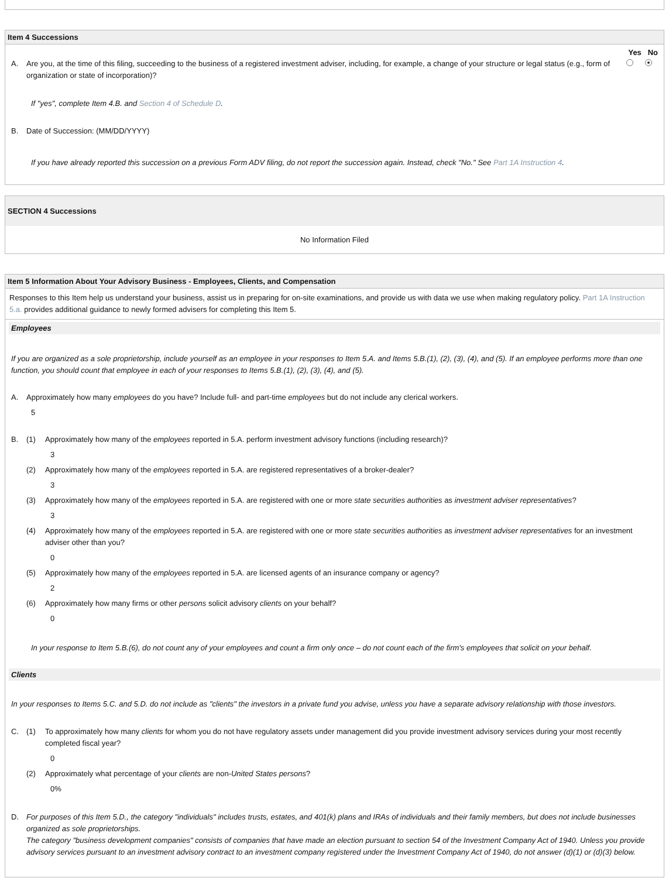Item 4 Successions
Yes No
A. Are you, at the time of this filing, succeeding to the business of a registered investment adviser, including, for example, a change of your structure or legal status (e.g., form of organization or state of incorporation)?
If "yes", complete Item 4.B. and Section 4 of Schedule D.
B. Date of Succession: (MM/DD/YYYY)
If you have already reported this succession on a previous Form ADV filing, do not report the succession again. Instead, check "No." See Part 1A Instruction 4.
SECTION 4 Successions
No Information Filed
Item 5 Information About Your Advisory Business - Employees, Clients, and Compensation
Responses to this Item help us understand your business, assist us in preparing for on-site examinations, and provide us with data we use when making regulatory policy. Part 1A Instruction 5.a. provides additional guidance to newly formed advisers for completing this Item 5.
Employees
If you are organized as a sole proprietorship, include yourself as an employee in your responses to Item 5.A. and Items 5.B.(1), (2), (3), (4), and (5). If an employee performs more than one function, you should count that employee in each of your responses to Items 5.B.(1), (2), (3), (4), and (5).
A. Approximately how many employees do you have? Include full- and part-time employees but do not include any clerical workers.
5
B. (1) Approximately how many of the employees reported in 5.A. perform investment advisory functions (including research)?
3
(2) Approximately how many of the employees reported in 5.A. are registered representatives of a broker-dealer?
3
(3) Approximately how many of the employees reported in 5.A. are registered with one or more state securities authorities as investment adviser representatives?
3
(4) Approximately how many of the employees reported in 5.A. are registered with one or more state securities authorities as investment adviser representatives for an investment adviser other than you?
0
(5) Approximately how many of the employees reported in 5.A. are licensed agents of an insurance company or agency?
2
(6) Approximately how many firms or other persons solicit advisory clients on your behalf?
0
In your response to Item 5.B.(6), do not count any of your employees and count a firm only once – do not count each of the firm's employees that solicit on your behalf.
Clients
In your responses to Items 5.C. and 5.D. do not include as "clients" the investors in a private fund you advise, unless you have a separate advisory relationship with those investors.
C. (1) To approximately how many clients for whom you do not have regulatory assets under management did you provide investment advisory services during your most recently completed fiscal year?
0
(2) Approximately what percentage of your clients are non-United States persons?
0%
D. For purposes of this Item 5.D., the category "individuals" includes trusts, estates, and 401(k) plans and IRAs of individuals and their family members, but does not include businesses organized as sole proprietorships.
The category "business development companies" consists of companies that have made an election pursuant to section 54 of the Investment Company Act of 1940. Unless you provide advisory services pursuant to an investment advisory contract to an investment company registered under the Investment Company Act of 1940, do not answer (d)(1) or (d)(3) below.